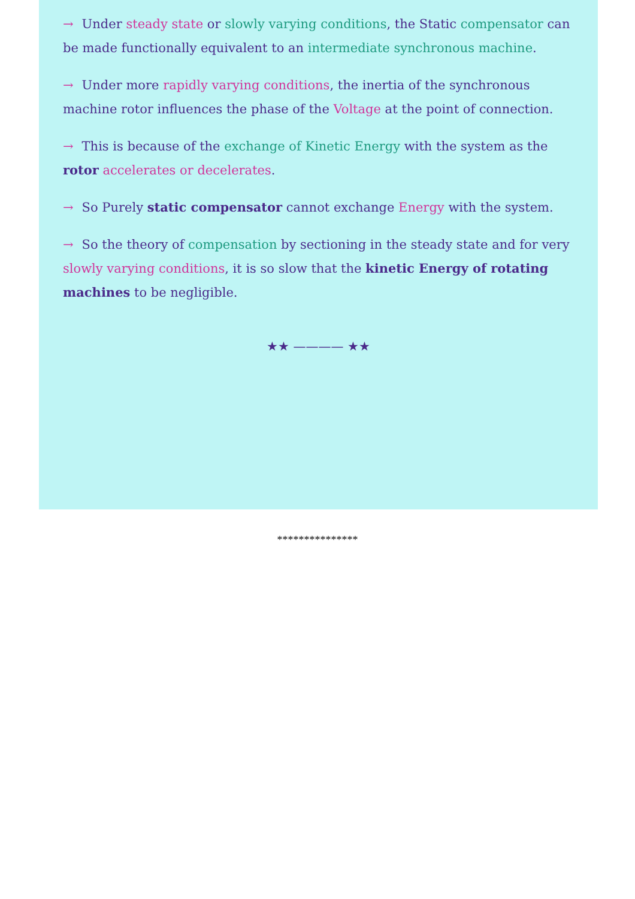→ Under steady state or slowly varying conditions, the Static compensator can be made functionally equivalent to an intermediate synchronous machine.
→ Under more rapidly varying conditions, the inertia of the synchronous machine rotor influences the phase of the Voltage at the point of connection.
→ This is because of the exchange of Kinetic Energy with the system as the rotor accelerates or decelerates.
→ So Purely static compensator cannot exchange Energy with the system.
→ So the theory of compensation by sectioning in the steady state and for very slowly varying conditions, it is so slow that the kinetic Energy of rotating machines to be negligible.
★★ ———— ★★
***************